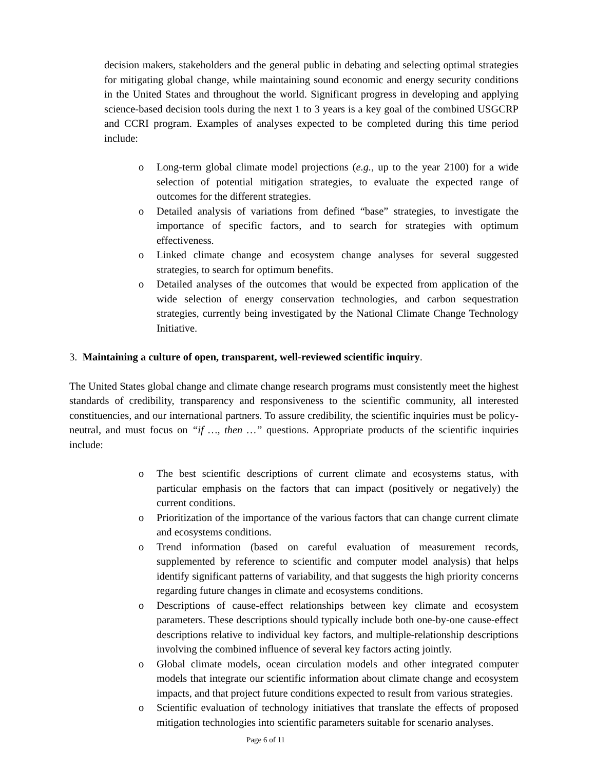decision makers, stakeholders and the general public in debating and selecting optimal strategies for mitigating global change, while maintaining sound economic and energy security conditions in the United States and throughout the world. Significant progress in developing and applying science-based decision tools during the next 1 to 3 years is a key goal of the combined USGCRP and CCRI program. Examples of analyses expected to be completed during this time period include:
o Long-term global climate model projections (e.g., up to the year 2100) for a wide selection of potential mitigation strategies, to evaluate the expected range of outcomes for the different strategies.
o Detailed analysis of variations from defined “base” strategies, to investigate the importance of specific factors, and to search for strategies with optimum effectiveness.
o Linked climate change and ecosystem change analyses for several suggested strategies, to search for optimum benefits.
o Detailed analyses of the outcomes that would be expected from application of the wide selection of energy conservation technologies, and carbon sequestration strategies, currently being investigated by the National Climate Change Technology Initiative.
3. Maintaining a culture of open, transparent, well-reviewed scientific inquiry.
The United States global change and climate change research programs must consistently meet the highest standards of credibility, transparency and responsiveness to the scientific community, all interested constituencies, and our international partners. To assure credibility, the scientific inquiries must be policy-neutral, and must focus on “if …, then …” questions. Appropriate products of the scientific inquiries include:
o The best scientific descriptions of current climate and ecosystems status, with particular emphasis on the factors that can impact (positively or negatively) the current conditions.
o Prioritization of the importance of the various factors that can change current climate and ecosystems conditions.
o Trend information (based on careful evaluation of measurement records, supplemented by reference to scientific and computer model analysis) that helps identify significant patterns of variability, and that suggests the high priority concerns regarding future changes in climate and ecosystems conditions.
o Descriptions of cause-effect relationships between key climate and ecosystem parameters. These descriptions should typically include both one-by-one cause-effect descriptions relative to individual key factors, and multiple-relationship descriptions involving the combined influence of several key factors acting jointly.
o Global climate models, ocean circulation models and other integrated computer models that integrate our scientific information about climate change and ecosystem impacts, and that project future conditions expected to result from various strategies.
o Scientific evaluation of technology initiatives that translate the effects of proposed mitigation technologies into scientific parameters suitable for scenario analyses.
Page 6 of 11